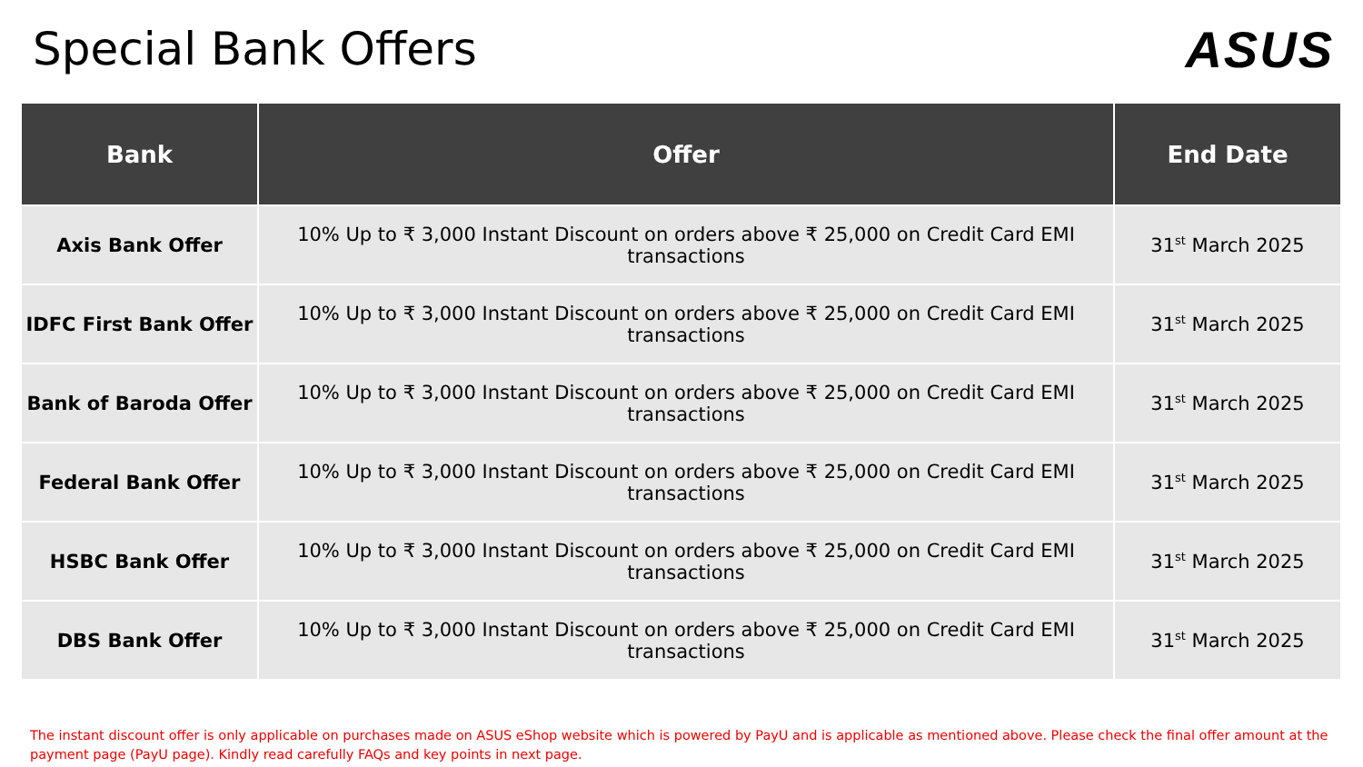Special Bank Offers ASUS
| Bank | Offer | End Date |
| --- | --- | --- |
| Axis Bank Offer | 10% Up to ₹ 3,000 Instant Discount on orders above ₹ 25,000 on Credit Card EMI transactions | 31<sup>st</sup> March 2025 |
| IDFC First Bank Offer | 10% Up to ₹ 3,000 Instant Discount on orders above ₹ 25,000 on Credit Card EMI transactions | 31<sup>st</sup> March 2025 |
| Bank of Baroda Offer | 10% Up to ₹ 3,000 Instant Discount on orders above ₹ 25,000 on Credit Card EMI transactions | 31<sup>st</sup> March 2025 |
| Federal Bank Offer | 10% Up to ₹ 3,000 Instant Discount on orders above ₹ 25,000 on Credit Card EMI transactions | 31<sup>st</sup> March 2025 |
| HSBC Bank Offer | 10% Up to ₹ 3,000 Instant Discount on orders above ₹ 25,000 on Credit Card EMI transactions | 31<sup>st</sup> March 2025 |
| DBS Bank Offer | 10% Up to ₹ 3,000 Instant Discount on orders above ₹ 25,000 on Credit Card EMI transactions | 31<sup>st</sup> March 2025 |
The instant discount offer is only applicable on purchases made on ASUS eShop website which is powered by PayU and is applicable as mentioned above. Please check the final offer amount at the payment page (PayU page). Kindly read carefully FAQs and key points in next page.